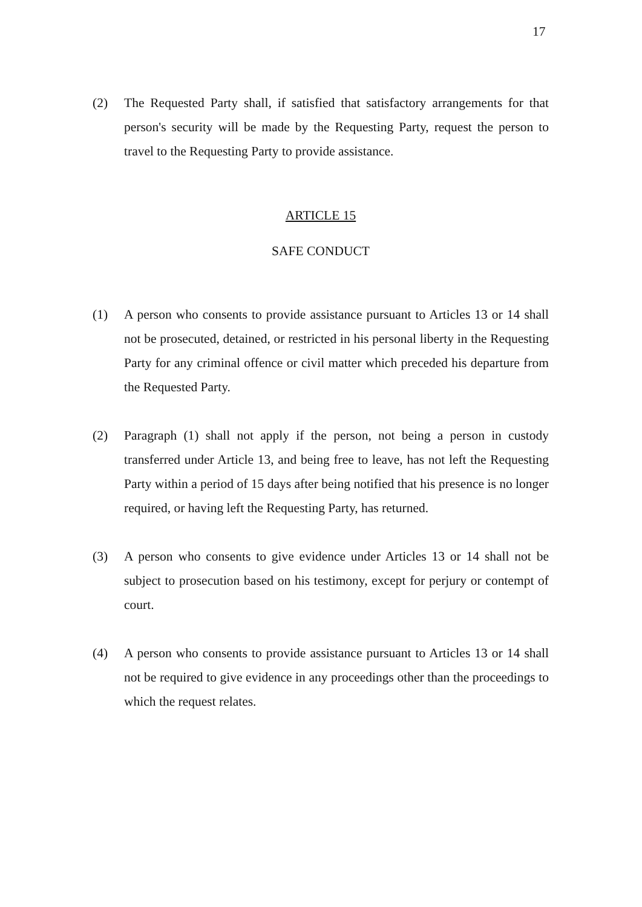17
(2) The Requested Party shall, if satisfied that satisfactory arrangements for that person's security will be made by the Requesting Party, request the person to travel to the Requesting Party to provide assistance.
ARTICLE 15
SAFE CONDUCT
(1) A person who consents to provide assistance pursuant to Articles 13 or 14 shall not be prosecuted, detained, or restricted in his personal liberty in the Requesting Party for any criminal offence or civil matter which preceded his departure from the Requested Party.
(2) Paragraph (1) shall not apply if the person, not being a person in custody transferred under Article 13, and being free to leave, has not left the Requesting Party within a period of 15 days after being notified that his presence is no longer required, or having left the Requesting Party, has returned.
(3) A person who consents to give evidence under Articles 13 or 14 shall not be subject to prosecution based on his testimony, except for perjury or contempt of court.
(4) A person who consents to provide assistance pursuant to Articles 13 or 14 shall not be required to give evidence in any proceedings other than the proceedings to which the request relates.